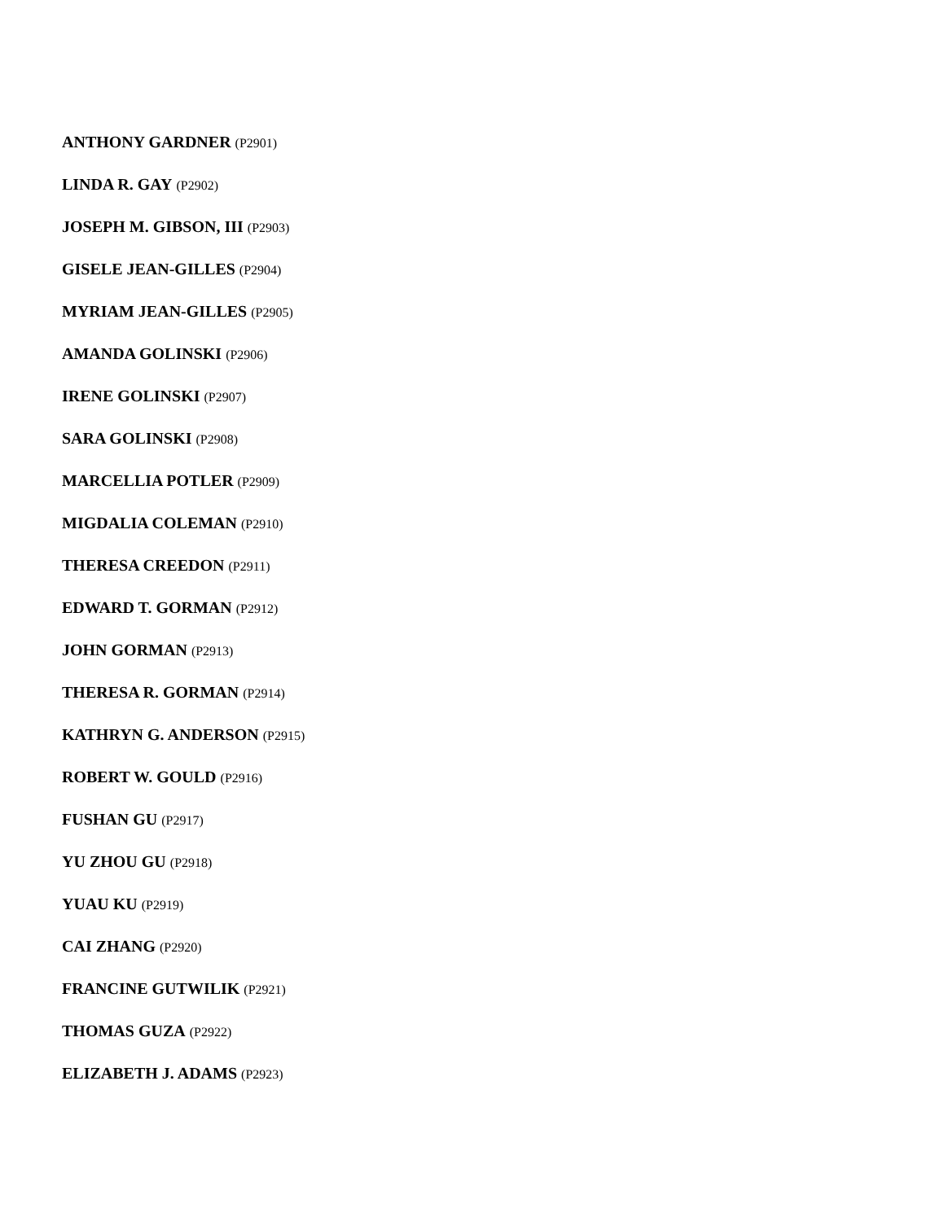ANTHONY GARDNER (P2901)
LINDA R. GAY (P2902)
JOSEPH M. GIBSON, III (P2903)
GISELE JEAN-GILLES (P2904)
MYRIAM JEAN-GILLES (P2905)
AMANDA GOLINSKI (P2906)
IRENE GOLINSKI (P2907)
SARA GOLINSKI (P2908)
MARCELLIA POTLER (P2909)
MIGDALIA COLEMAN (P2910)
THERESA CREEDON (P2911)
EDWARD T. GORMAN (P2912)
JOHN GORMAN (P2913)
THERESA R. GORMAN (P2914)
KATHRYN G. ANDERSON (P2915)
ROBERT W. GOULD (P2916)
FUSHAN GU (P2917)
YU ZHOU GU (P2918)
YUAU KU (P2919)
CAI ZHANG (P2920)
FRANCINE GUTWILIK (P2921)
THOMAS GUZA (P2922)
ELIZABETH J. ADAMS (P2923)